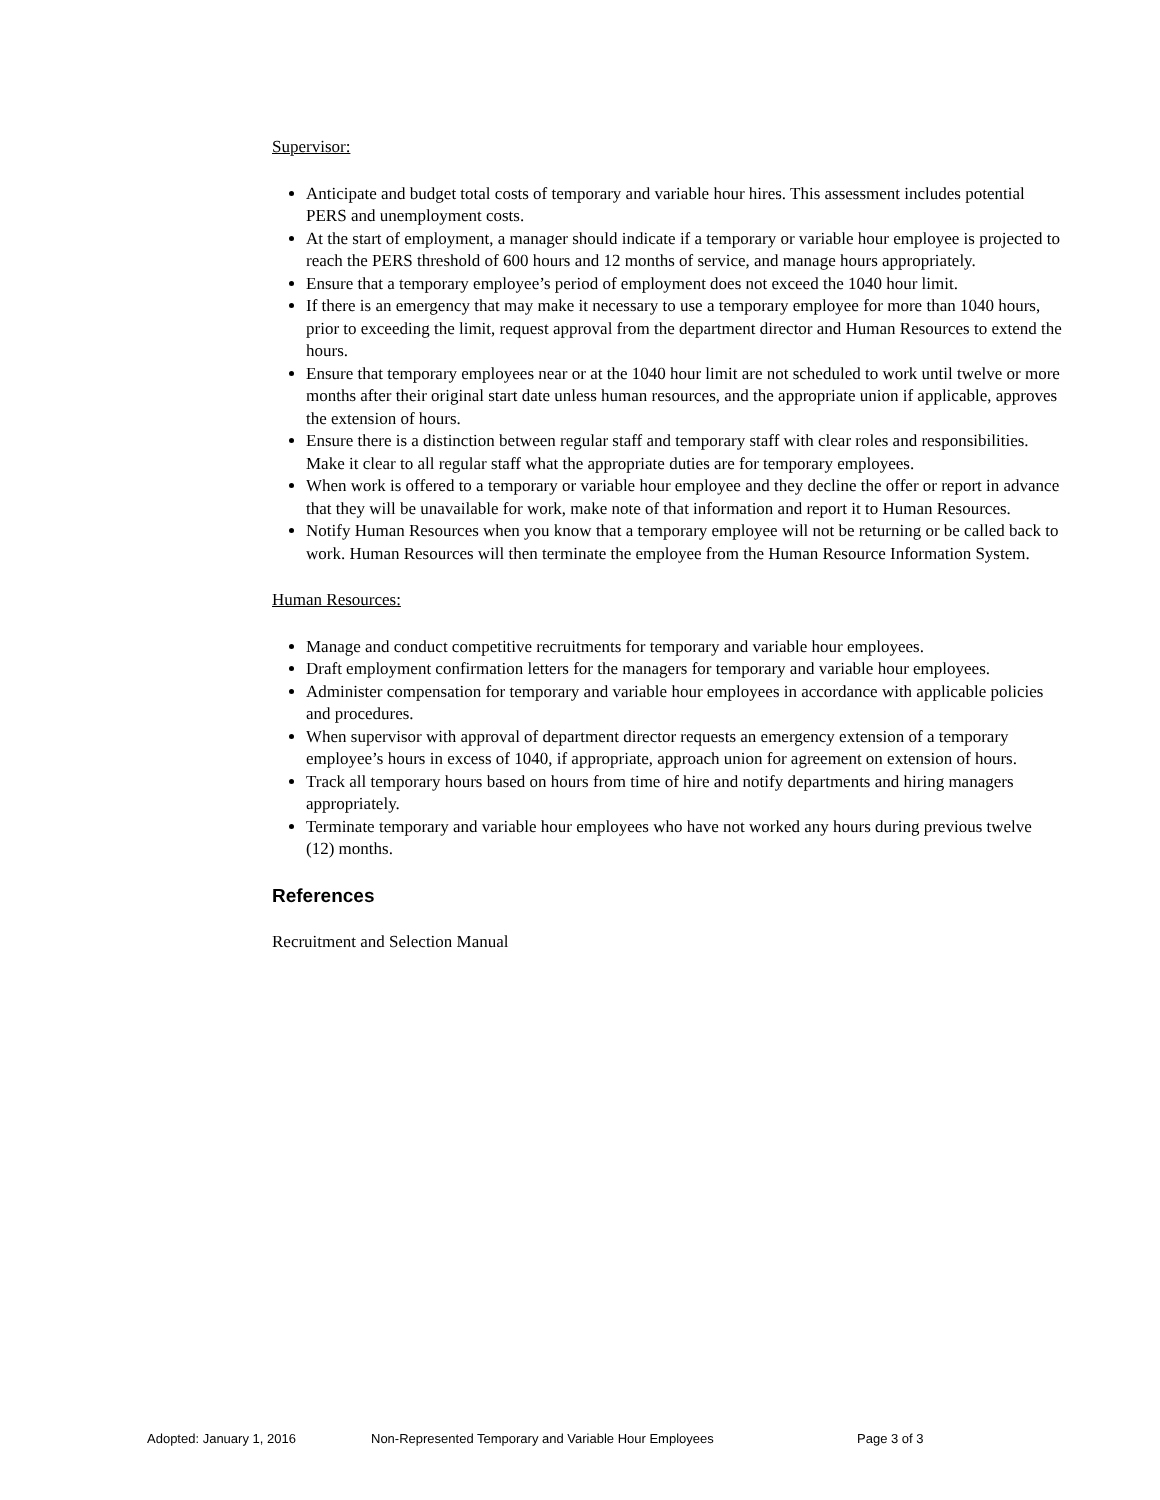Supervisor:
Anticipate and budget total costs of temporary and variable hour hires. This assessment includes potential PERS and unemployment costs.
At the start of employment, a manager should indicate if a temporary or variable hour employee is projected to reach the PERS threshold of 600 hours and 12 months of service, and manage hours appropriately.
Ensure that a temporary employee’s period of employment does not exceed the 1040 hour limit.
If there is an emergency that may make it necessary to use a temporary employee for more than 1040 hours, prior to exceeding the limit, request approval from the department director and Human Resources to extend the hours.
Ensure that temporary employees near or at the 1040 hour limit are not scheduled to work until twelve or more months after their original start date unless human resources, and the appropriate union if applicable, approves the extension of hours.
Ensure there is a distinction between regular staff and temporary staff with clear roles and responsibilities. Make it clear to all regular staff what the appropriate duties are for temporary employees.
When work is offered to a temporary or variable hour employee and they decline the offer or report in advance that they will be unavailable for work, make note of that information and report it to Human Resources.
Notify Human Resources when you know that a temporary employee will not be returning or be called back to work. Human Resources will then terminate the employee from the Human Resource Information System.
Human Resources:
Manage and conduct competitive recruitments for temporary and variable hour employees.
Draft employment confirmation letters for the managers for temporary and variable hour employees.
Administer compensation for temporary and variable hour employees in accordance with applicable policies and procedures.
When supervisor with approval of department director requests an emergency extension of a temporary employee’s hours in excess of 1040, if appropriate, approach union for agreement on extension of hours.
Track all temporary hours based on hours from time of hire and notify departments and hiring managers appropriately.
Terminate temporary and variable hour employees who have not worked any hours during previous twelve (12) months.
References
Recruitment and Selection Manual
Adopted: January 1, 2016 Non-Represented Temporary and Variable Hour Employees Page 3 of 3